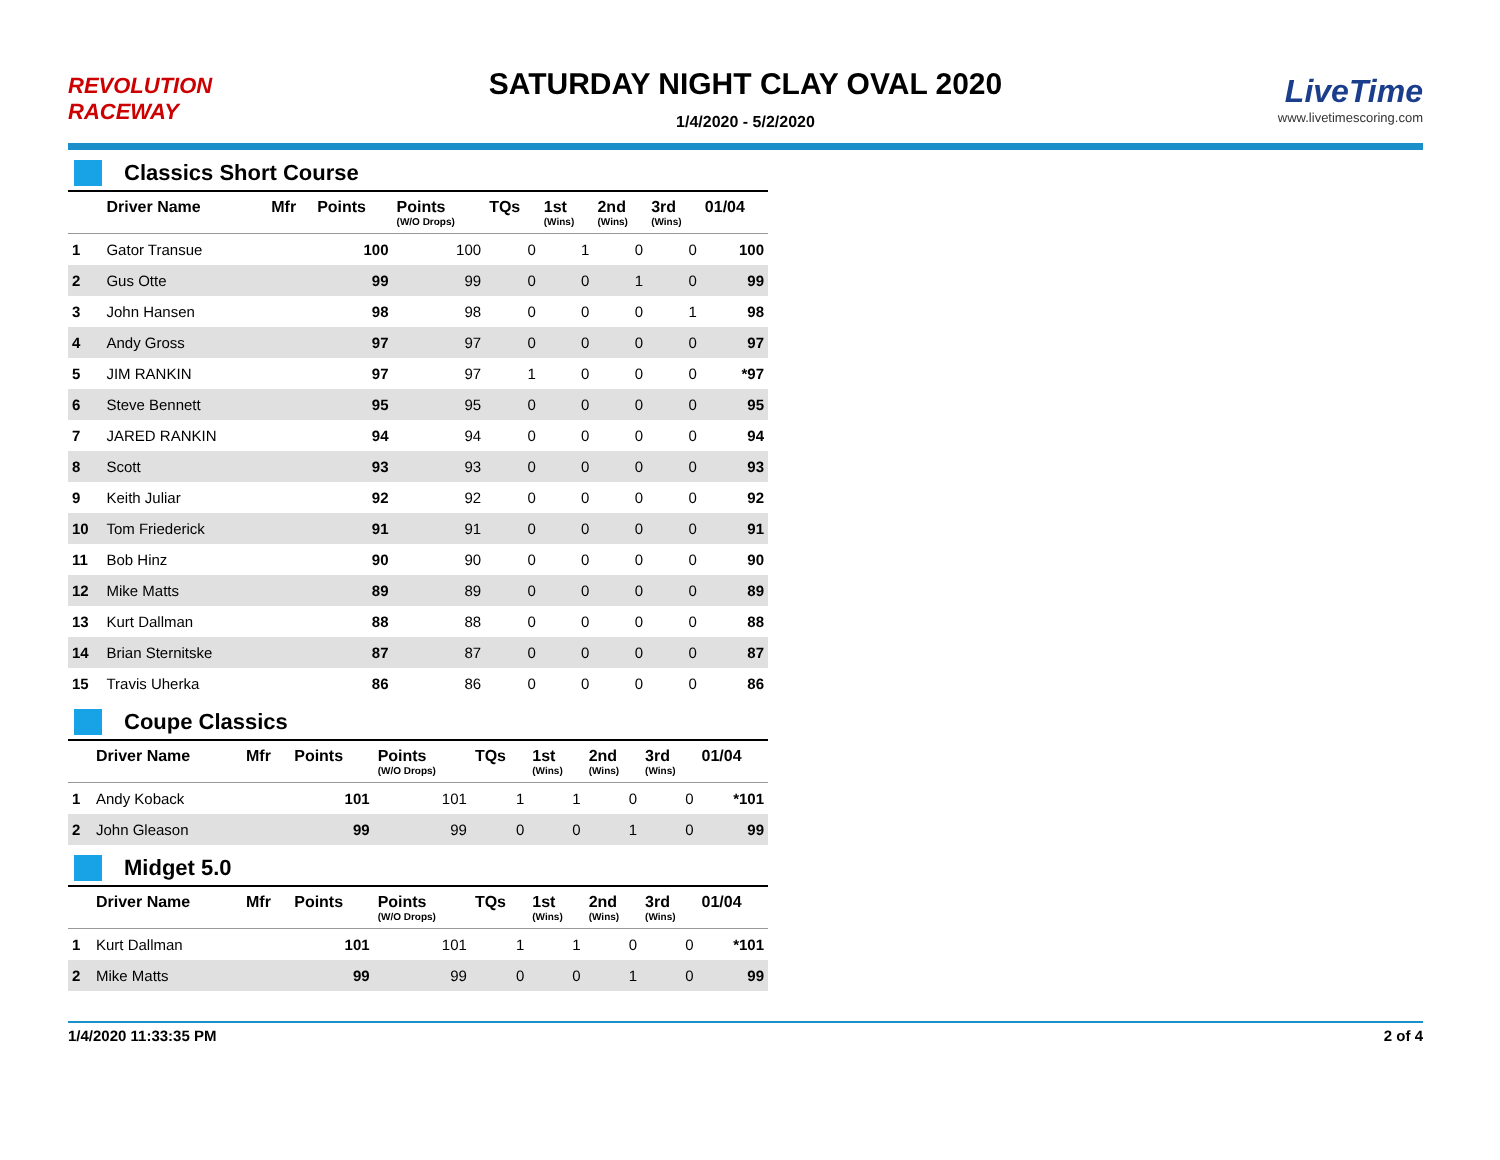REVOLUTION RACEWAY
SATURDAY NIGHT CLAY OVAL 2020
1/4/2020 - 5/2/2020
LiveTime
www.livetimescoring.com
Classics Short Course
| | Driver Name | Mfr | Points | Points (W/O Drops) | TQs | 1st (Wins) | 2nd (Wins) | 3rd (Wins) | 01/04 |
| --- | --- | --- | --- | --- | --- | --- | --- | --- | --- |
| 1 | Gator Transue | | 100 | 100 | 0 | 1 | 0 | 0 | 100 |
| 2 | Gus Otte | | 99 | 99 | 0 | 0 | 1 | 0 | 99 |
| 3 | John Hansen | | 98 | 98 | 0 | 0 | 0 | 1 | 98 |
| 4 | Andy Gross | | 97 | 97 | 0 | 0 | 0 | 0 | 97 |
| 5 | JIM RANKIN | | 97 | 97 | 1 | 0 | 0 | 0 | *97 |
| 6 | Steve Bennett | | 95 | 95 | 0 | 0 | 0 | 0 | 95 |
| 7 | JARED RANKIN | | 94 | 94 | 0 | 0 | 0 | 0 | 94 |
| 8 | Scott | | 93 | 93 | 0 | 0 | 0 | 0 | 93 |
| 9 | Keith Juliar | | 92 | 92 | 0 | 0 | 0 | 0 | 92 |
| 10 | Tom Friederick | | 91 | 91 | 0 | 0 | 0 | 0 | 91 |
| 11 | Bob Hinz | | 90 | 90 | 0 | 0 | 0 | 0 | 90 |
| 12 | Mike Matts | | 89 | 89 | 0 | 0 | 0 | 0 | 89 |
| 13 | Kurt Dallman | | 88 | 88 | 0 | 0 | 0 | 0 | 88 |
| 14 | Brian Sternitske | | 87 | 87 | 0 | 0 | 0 | 0 | 87 |
| 15 | Travis Uherka | | 86 | 86 | 0 | 0 | 0 | 0 | 86 |
Coupe Classics
| | Driver Name | Mfr | Points | Points (W/O Drops) | TQs | 1st (Wins) | 2nd (Wins) | 3rd (Wins) | 01/04 |
| --- | --- | --- | --- | --- | --- | --- | --- | --- | --- |
| 1 | Andy Koback | | 101 | 101 | 1 | 1 | 0 | 0 | *101 |
| 2 | John Gleason | | 99 | 99 | 0 | 0 | 1 | 0 | 99 |
Midget 5.0
| | Driver Name | Mfr | Points | Points (W/O Drops) | TQs | 1st (Wins) | 2nd (Wins) | 3rd (Wins) | 01/04 |
| --- | --- | --- | --- | --- | --- | --- | --- | --- | --- |
| 1 | Kurt Dallman | | 101 | 101 | 1 | 1 | 0 | 0 | *101 |
| 2 | Mike Matts | | 99 | 99 | 0 | 0 | 1 | 0 | 99 |
1/4/2020 11:33:35 PM 2 of 4